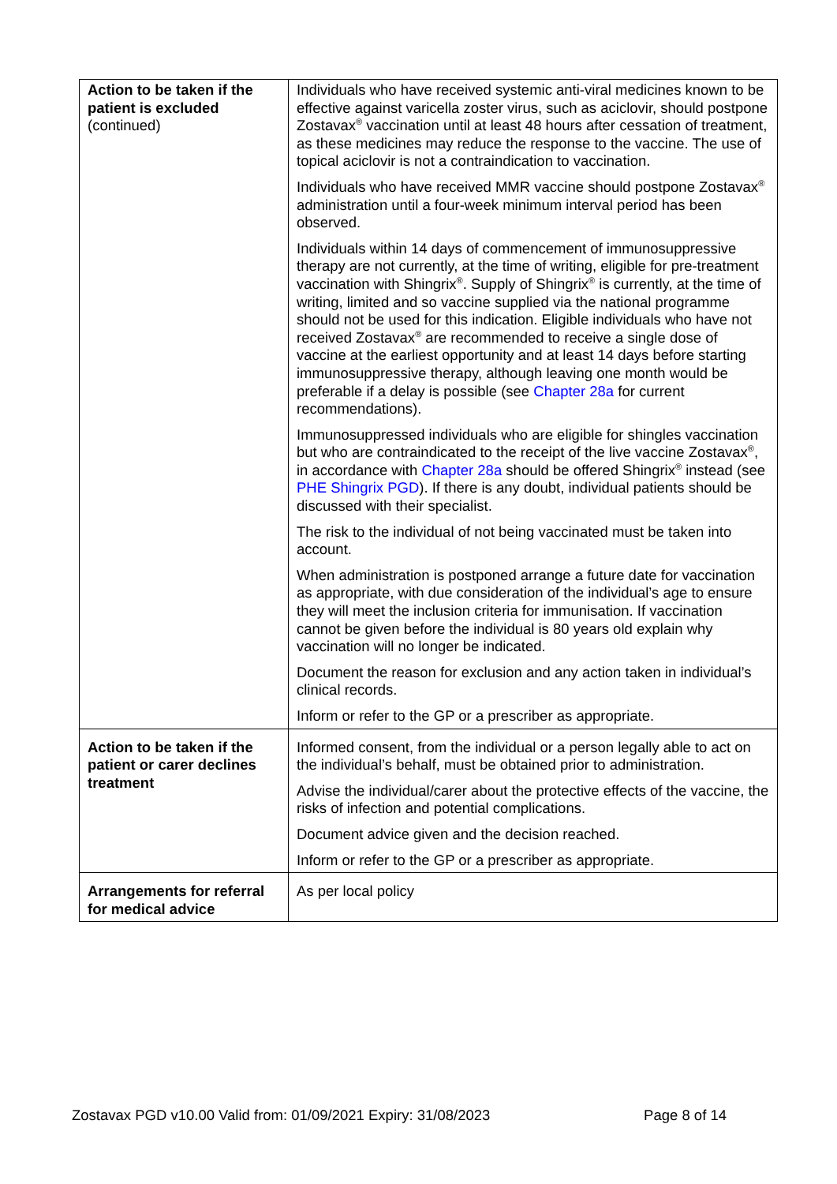| Action to be taken if the patient is excluded (continued) | Individuals who have received systemic anti-viral medicines known to be effective against varicella zoster virus, such as aciclovir, should postpone Zostavax<sup>®</sup> vaccination until at least 48 hours after cessation of treatment, as these medicines may reduce the response to the vaccine. The use of topical aciclovir is not a contraindication to vaccination. Individuals who have received MMR vaccine should postpone Zostavax<sup>®</sup> administration until a four-week minimum interval period has been observed. Individuals within 14 days of commencement of immunosuppressive therapy are not currently, at the time of writing, eligible for pre-treatment vaccination with Shingrix<sup>®</sup>. Supply of Shingrix<sup>®</sup> is currently, at the time of writing, limited and so vaccine supplied via the national programme should not be used for this indication. Eligible individuals who have not received Zostavax<sup>®</sup> are recommended to receive a single dose of vaccine at the earliest opportunity and at least 14 days before starting immunosuppressive therapy, although leaving one month would be preferable if a delay is possible (see Chapter 28a for current recommendations). Immunosuppressed individuals who are eligible for shingles vaccination but who are contraindicated to the receipt of the live vaccine Zostavax<sup>®</sup>, in accordance with Chapter 28a should be offered Shingrix<sup>®</sup> instead (see PHE Shingrix PGD ). If there is any doubt, individual patients should be discussed with their specialist. The risk to the individual of not being vaccinated must be taken into account. When administration is postponed arrange a future date for vaccination as appropriate, with due consideration of the individual’s age to ensure they will meet the inclusion criteria for immunisation. If vaccination cannot be given before the individual is 80 years old explain why vaccination will no longer be indicated. Document the reason for exclusion and any action taken in individual’s clinical records. Inform or refer to the GP or a prescriber as appropriate. |
| Action to be taken if the patient or carer declines treatment | Informed consent, from the individual or a person legally able to act on the individual’s behalf, must be obtained prior to administration. Advise the individual/carer about the protective effects of the vaccine, the risks of infection and potential complications. Document advice given and the decision reached. Inform or refer to the GP or a prescriber as appropriate. |
| Arrangements for referral for medical advice | As per local policy |
Zostavax PGD v10.00 Valid from: 01/09/2021 Expiry: 31/08/2023 Page 8 of 14